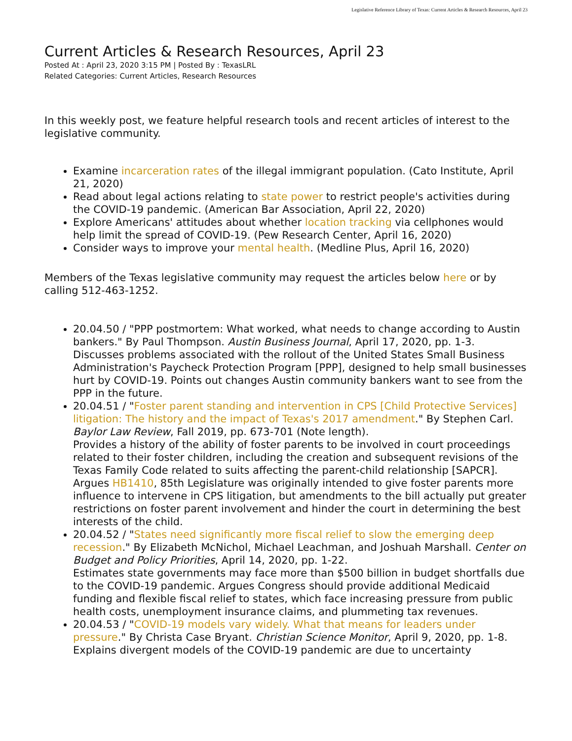Legislative Reference Library of Texas: Current Articles & Research Resources, April 23
Current Articles & Research Resources, April 23
Posted At : April 23, 2020 3:15 PM | Posted By : TexasLRL
Related Categories: Current Articles, Research Resources
In this weekly post, we feature helpful research tools and recent articles of interest to the legislative community.
Examine incarceration rates of the illegal immigrant population. (Cato Institute, April 21, 2020)
Read about legal actions relating to state power to restrict people's activities during the COVID-19 pandemic. (American Bar Association, April 22, 2020)
Explore Americans' attitudes about whether location tracking via cellphones would help limit the spread of COVID-19. (Pew Research Center, April 16, 2020)
Consider ways to improve your mental health. (Medline Plus, April 16, 2020)
Members of the Texas legislative community may request the articles below here or by calling 512-463-1252.
20.04.50 / "PPP postmortem: What worked, what needs to change according to Austin bankers." By Paul Thompson. Austin Business Journal, April 17, 2020, pp. 1-3.
Discusses problems associated with the rollout of the United States Small Business Administration's Paycheck Protection Program [PPP], designed to help small businesses hurt by COVID-19. Points out changes Austin community bankers want to see from the PPP in the future.
20.04.51 / "Foster parent standing and intervention in CPS [Child Protective Services] litigation: The history and the impact of Texas's 2017 amendment." By Stephen Carl. Baylor Law Review, Fall 2019, pp. 673-701 (Note length).
Provides a history of the ability of foster parents to be involved in court proceedings related to their foster children, including the creation and subsequent revisions of the Texas Family Code related to suits affecting the parent-child relationship [SAPCR]. Argues HB1410, 85th Legislature was originally intended to give foster parents more influence to intervene in CPS litigation, but amendments to the bill actually put greater restrictions on foster parent involvement and hinder the court in determining the best interests of the child.
20.04.52 / "States need significantly more fiscal relief to slow the emerging deep recession." By Elizabeth McNichol, Michael Leachman, and Joshuah Marshall. Center on Budget and Policy Priorities, April 14, 2020, pp. 1-22.
Estimates state governments may face more than $500 billion in budget shortfalls due to the COVID-19 pandemic. Argues Congress should provide additional Medicaid funding and flexible fiscal relief to states, which face increasing pressure from public health costs, unemployment insurance claims, and plummeting tax revenues.
20.04.53 / "COVID-19 models vary widely. What that means for leaders under pressure." By Christa Case Bryant. Christian Science Monitor, April 9, 2020, pp. 1-8.
Explains divergent models of the COVID-19 pandemic are due to uncertainty